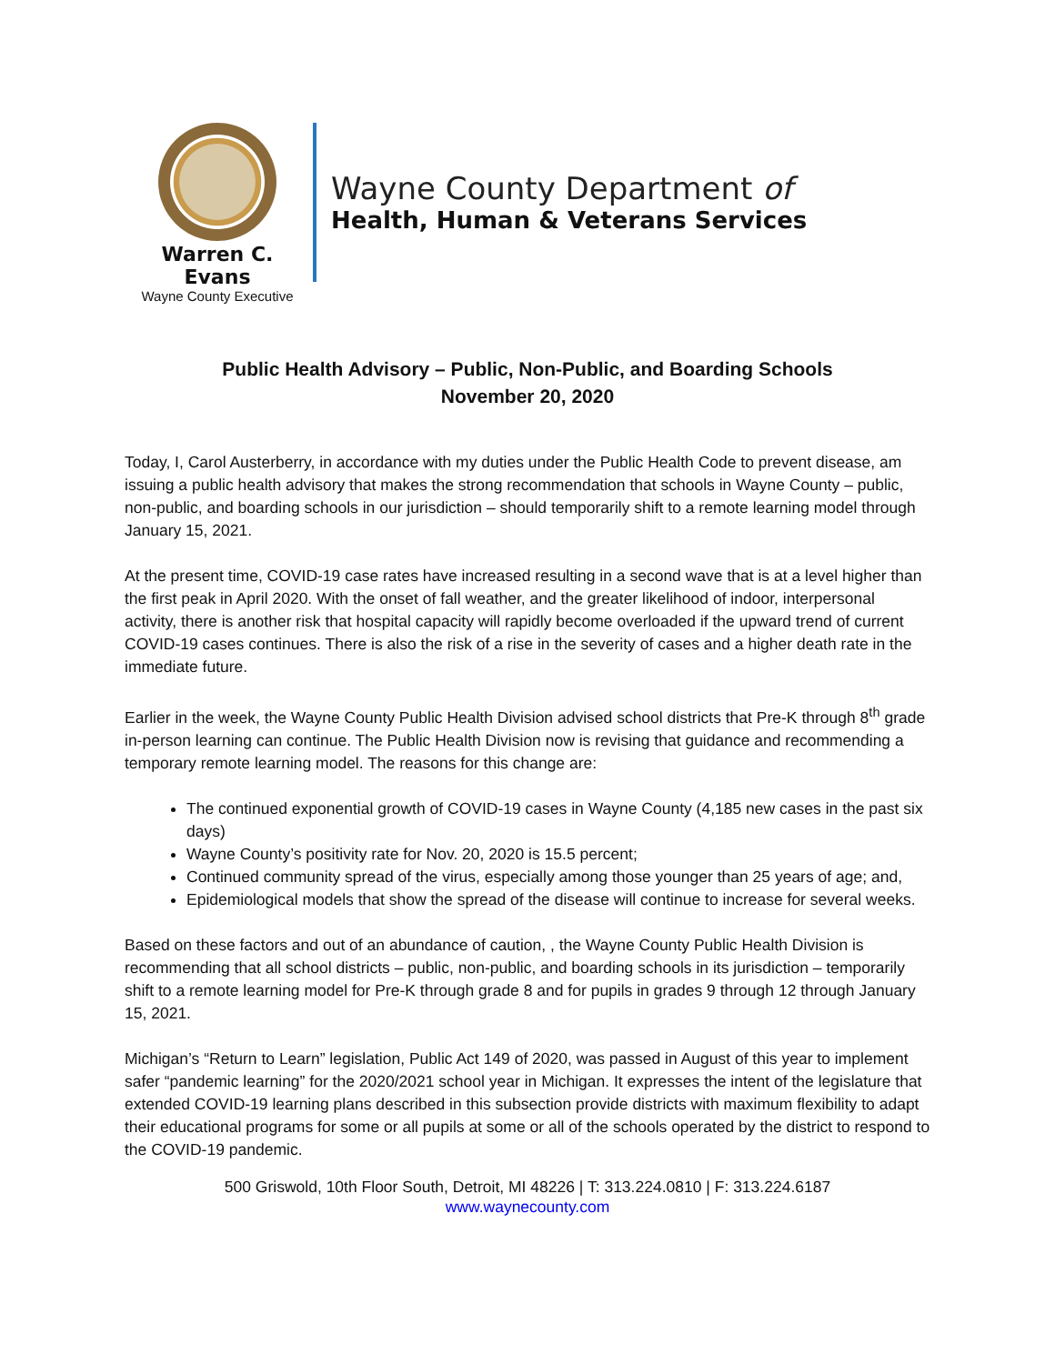Warren C. Evans
Wayne County Executive
Wayne County Department of
Health, Human & Veterans Services
Public Health Advisory – Public, Non-Public, and Boarding Schools
November 20, 2020
Today, I, Carol Austerberry, in accordance with my duties under the Public Health Code to prevent disease, am issuing a public health advisory that makes the strong recommendation that schools in Wayne County – public, non-public, and boarding schools in our jurisdiction – should temporarily shift to a remote learning model through January 15, 2021.
At the present time, COVID-19 case rates have increased resulting in a second wave that is at a level higher than the first peak in April 2020. With the onset of fall weather, and the greater likelihood of indoor, interpersonal activity, there is another risk that hospital capacity will rapidly become overloaded if the upward trend of current COVID-19 cases continues. There is also the risk of a rise in the severity of cases and a higher death rate in the immediate future.
Earlier in the week, the Wayne County Public Health Division advised school districts that Pre-K through 8<sup>th</sup> grade in-person learning can continue. The Public Health Division now is revising that guidance and recommending a temporary remote learning model. The reasons for this change are:
The continued exponential growth of COVID-19 cases in Wayne County (4,185 new cases in the past six days)
Wayne County’s positivity rate for Nov. 20, 2020 is 15.5 percent;
Continued community spread of the virus, especially among those younger than 25 years of age; and,
Epidemiological models that show the spread of the disease will continue to increase for several weeks.
Based on these factors and out of an abundance of caution, , the Wayne County Public Health Division is recommending that all school districts – public, non-public, and boarding schools in its jurisdiction – temporarily shift to a remote learning model for Pre-K through grade 8 and for pupils in grades 9 through 12 through January 15, 2021.
Michigan’s “Return to Learn” legislation, Public Act 149 of 2020, was passed in August of this year to implement safer “pandemic learning” for the 2020/2021 school year in Michigan. It expresses the intent of the legislature that extended COVID-19 learning plans described in this subsection provide districts with maximum flexibility to adapt their educational programs for some or all pupils at some or all of the schools operated by the district to respond to the COVID-19 pandemic.
500 Griswold, 10th Floor South, Detroit, MI 48226 | T: 313.224.0810 | F: 313.224.6187
www.waynecounty.com